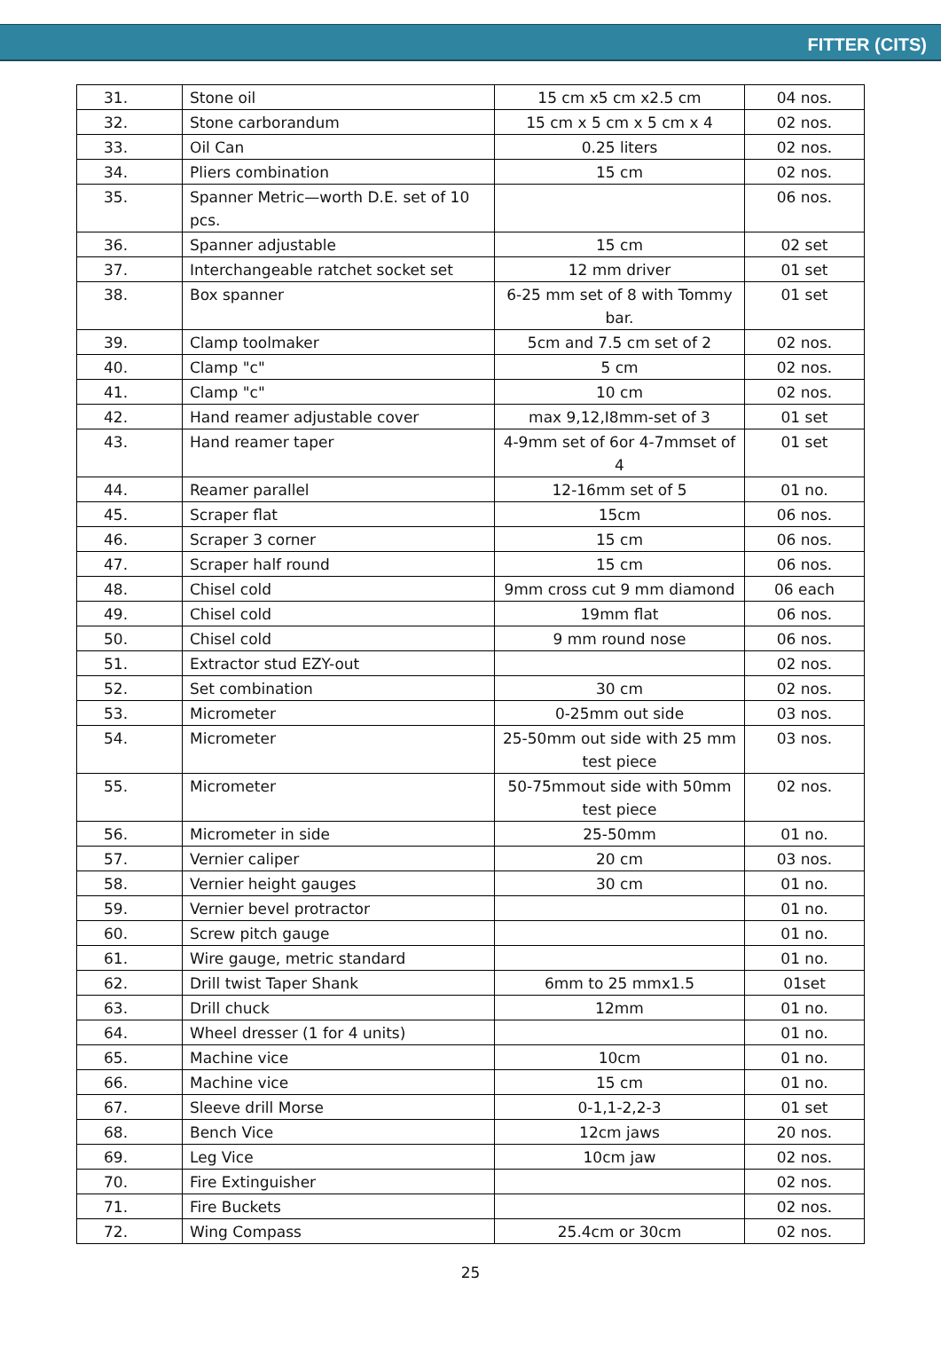FITTER (CITS)
| 31. | Stone oil | 15 cm x5 cm x2.5 cm | 04 nos. |
| 32. | Stone carborandum | 15 cm x 5 cm x 5 cm x 4 | 02 nos. |
| 33. | Oil Can | 0.25 liters | 02 nos. |
| 34. | Pliers combination | 15 cm | 02 nos. |
| 35. | Spanner Metric—worth D.E. set of 10 pcs. | | 06 nos. |
| 36. | Spanner adjustable | 15 cm | 02 set |
| 37. | Interchangeable ratchet socket set | 12 mm driver | 01 set |
| 38. | Box spanner | 6-25 mm set of 8 with Tommy bar. | 01 set |
| 39. | Clamp toolmaker | 5cm and 7.5 cm set of 2 | 02 nos. |
| 40. | Clamp "c" | 5 cm | 02 nos. |
| 41. | Clamp "c" | 10 cm | 02 nos. |
| 42. | Hand reamer adjustable cover | max 9,12,I8mm-set of 3 | 01 set |
| 43. | Hand reamer taper | 4-9mm set of 6or 4-7mmset of 4 | 01 set |
| 44. | Reamer parallel | 12-16mm set of 5 | 01 no. |
| 45. | Scraper flat | 15cm | 06 nos. |
| 46. | Scraper 3 corner | 15 cm | 06 nos. |
| 47. | Scraper half round | 15 cm | 06 nos. |
| 48. | Chisel cold | 9mm cross cut 9 mm diamond | 06 each |
| 49. | Chisel cold | 19mm flat | 06 nos. |
| 50. | Chisel cold | 9 mm round nose | 06 nos. |
| 51. | Extractor stud EZY-out | | 02 nos. |
| 52. | Set combination | 30 cm | 02 nos. |
| 53. | Micrometer | 0-25mm out side | 03 nos. |
| 54. | Micrometer | 25-50mm out side with 25 mm test piece | 03 nos. |
| 55. | Micrometer | 50-75mmout side with 50mm test piece | 02 nos. |
| 56. | Micrometer in side | 25-50mm | 01 no. |
| 57. | Vernier caliper | 20 cm | 03 nos. |
| 58. | Vernier height gauges | 30 cm | 01 no. |
| 59. | Vernier bevel protractor | | 01 no. |
| 60. | Screw pitch gauge | | 01 no. |
| 61. | Wire gauge, metric standard | | 01 no. |
| 62. | Drill twist Taper Shank | 6mm to 25 mmx1.5 | 01set |
| 63. | Drill chuck | 12mm | 01 no. |
| 64. | Wheel dresser (1 for 4 units) | | 01 no. |
| 65. | Machine vice | 10cm | 01 no. |
| 66. | Machine vice | 15 cm | 01 no. |
| 67. | Sleeve drill Morse | 0-1,1-2,2-3 | 01 set |
| 68. | Bench Vice | 12cm jaws | 20 nos. |
| 69. | Leg Vice | 10cm jaw | 02 nos. |
| 70. | Fire Extinguisher | | 02 nos. |
| 71. | Fire Buckets | | 02 nos. |
| 72. | Wing Compass | 25.4cm or 30cm | 02 nos. |
25